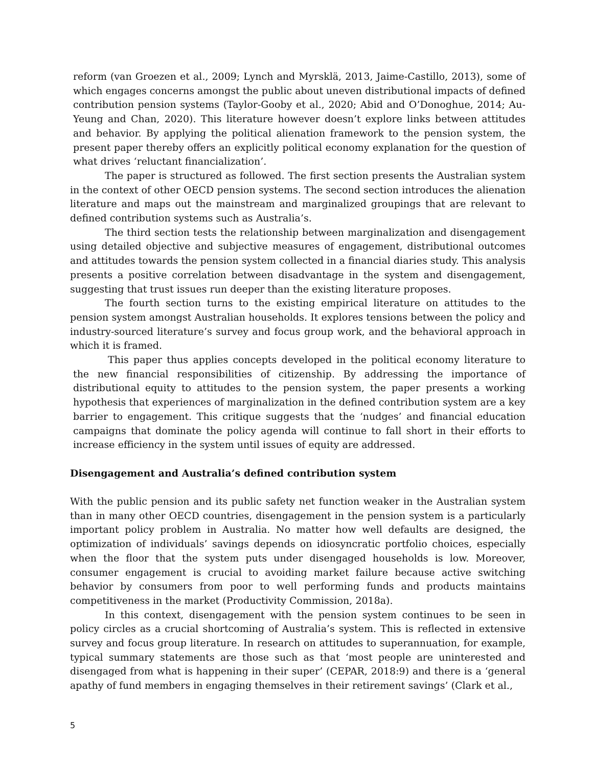reform (van Groezen et al., 2009; Lynch and Myrsklä, 2013, Jaime-Castillo, 2013), some of which engages concerns amongst the public about uneven distributional impacts of defined contribution pension systems (Taylor-Gooby et al., 2020; Abid and O’Donoghue, 2014; Au-Yeung and Chan, 2020). This literature however doesn’t explore links between attitudes and behavior. By applying the political alienation framework to the pension system, the present paper thereby offers an explicitly political economy explanation for the question of what drives ‘reluctant financialization’.
The paper is structured as followed. The first section presents the Australian system in the context of other OECD pension systems. The second section introduces the alienation literature and maps out the mainstream and marginalized groupings that are relevant to defined contribution systems such as Australia’s.
The third section tests the relationship between marginalization and disengagement using detailed objective and subjective measures of engagement, distributional outcomes and attitudes towards the pension system collected in a financial diaries study. This analysis presents a positive correlation between disadvantage in the system and disengagement, suggesting that trust issues run deeper than the existing literature proposes.
The fourth section turns to the existing empirical literature on attitudes to the pension system amongst Australian households. It explores tensions between the policy and industry-sourced literature’s survey and focus group work, and the behavioral approach in which it is framed.
This paper thus applies concepts developed in the political economy literature to the new financial responsibilities of citizenship. By addressing the importance of distributional equity to attitudes to the pension system, the paper presents a working hypothesis that experiences of marginalization in the defined contribution system are a key barrier to engagement. This critique suggests that the ‘nudges’ and financial education campaigns that dominate the policy agenda will continue to fall short in their efforts to increase efficiency in the system until issues of equity are addressed.
Disengagement and Australia’s defined contribution system
With the public pension and its public safety net function weaker in the Australian system than in many other OECD countries, disengagement in the pension system is a particularly important policy problem in Australia. No matter how well defaults are designed, the optimization of individuals’ savings depends on idiosyncratic portfolio choices, especially when the floor that the system puts under disengaged households is low. Moreover, consumer engagement is crucial to avoiding market failure because active switching behavior by consumers from poor to well performing funds and products maintains competitiveness in the market (Productivity Commission, 2018a).
In this context, disengagement with the pension system continues to be seen in policy circles as a crucial shortcoming of Australia’s system. This is reflected in extensive survey and focus group literature. In research on attitudes to superannuation, for example, typical summary statements are those such as that ‘most people are uninterested and disengaged from what is happening in their super’ (CEPAR, 2018:9) and there is a ‘general apathy of fund members in engaging themselves in their retirement savings’ (Clark et al.,
5